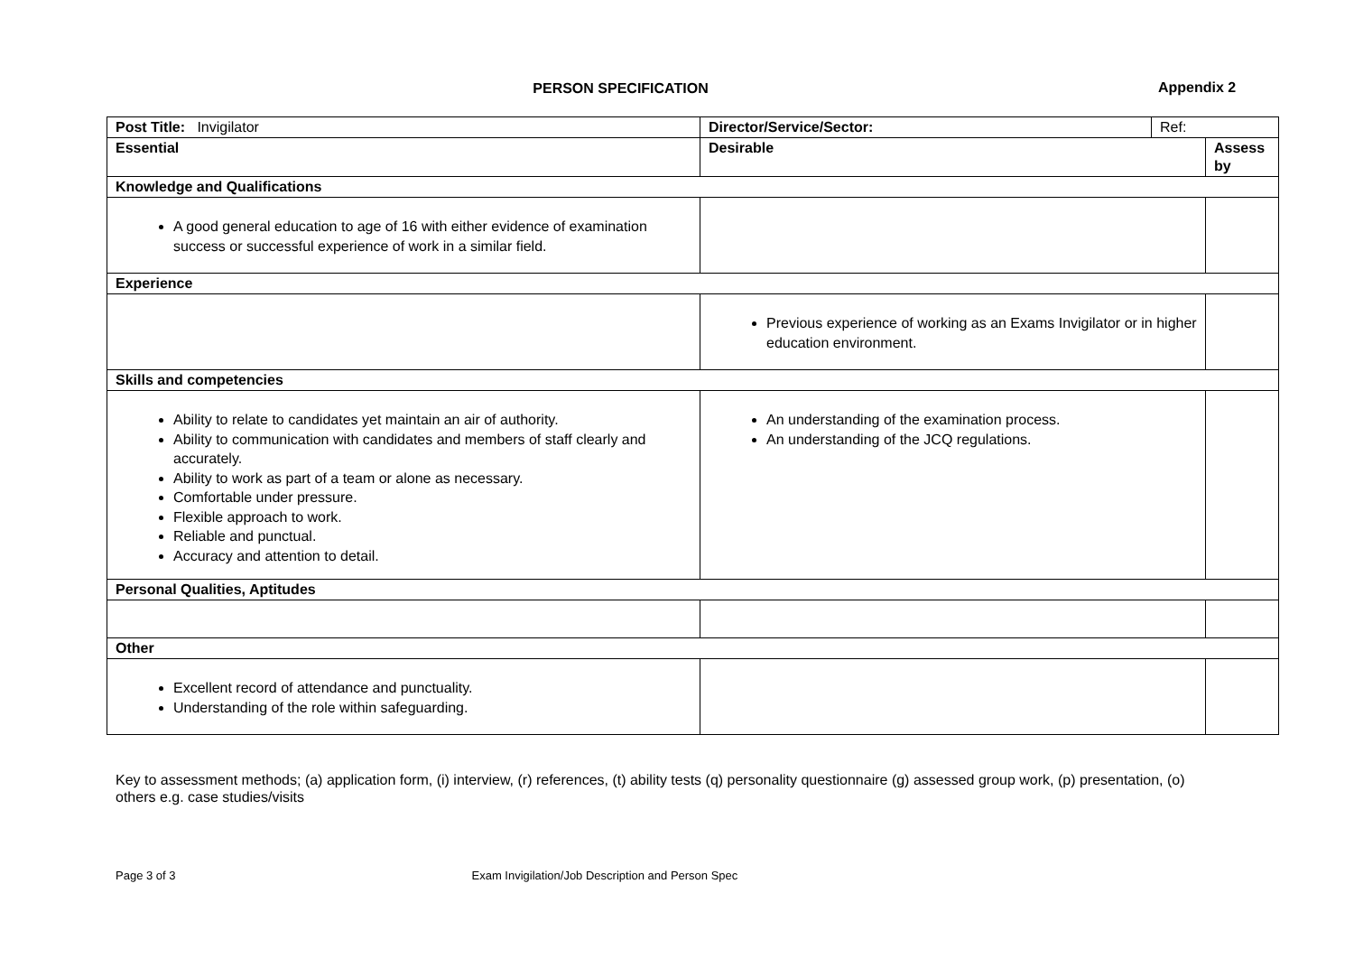PERSON SPECIFICATION
Appendix 2
| Post Title: Invigilator | Director/Service/Sector: Ref: | |
| Essential | Desirable | Assess by |
| Knowledge and Qualifications | | |
| A good general education to age of 16 with either evidence of examination success or successful experience of work in a similar field. | | |
| Experience | | |
| | Previous experience of working as an Exams Invigilator or in higher education environment. | |
| Skills and competencies | | |
| Ability to relate to candidates yet maintain an air of authority. Ability to communication with candidates and members of staff clearly and accurately. Ability to work as part of a team or alone as necessary. Comfortable under pressure. Flexible approach to work. Reliable and punctual. Accuracy and attention to detail. | An understanding of the examination process. An understanding of the JCQ regulations. | |
| Personal Qualities, Aptitudes | | |
| Other | | |
| Excellent record of attendance and punctuality. Understanding of the role within safeguarding. | | |
Key to assessment methods; (a) application form, (i) interview, (r) references, (t) ability tests (q) personality questionnaire (g) assessed group work, (p) presentation, (o) others e.g. case studies/visits
Page 3 of 3 Exam Invigilation/Job Description and Person Spec